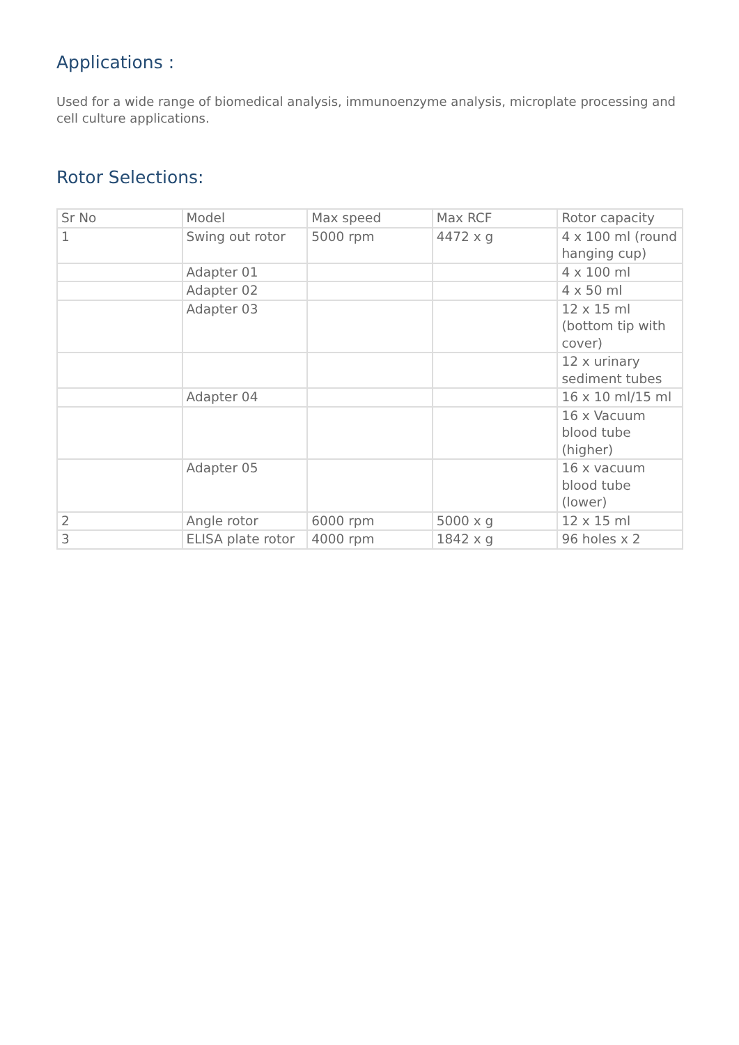Applications :
Used for a wide range of biomedical analysis, immunoenzyme analysis, microplate processing and cell culture applications.
Rotor Selections:
| Sr No | Model | Max speed | Max RCF | Rotor capacity |
| 1 | Swing out rotor | 5000 rpm | 4472 x g | 4 x 100 ml (round hanging cup) |
| | Adapter 01 | | | 4 x 100 ml |
| | Adapter 02 | | | 4 x 50 ml |
| | Adapter 03 | | | 12 x 15 ml (bottom tip with cover) |
| | | | | 12 x urinary sediment tubes |
| | Adapter 04 | | | 16 x 10 ml/15 ml |
| | | | | 16 x Vacuum blood tube (higher) |
| | Adapter 05 | | | 16 x vacuum blood tube (lower) |
| 2 | Angle rotor | 6000 rpm | 5000 x g | 12 x 15 ml |
| 3 | ELISA plate rotor | 4000 rpm | 1842 x g | 96 holes x 2 |